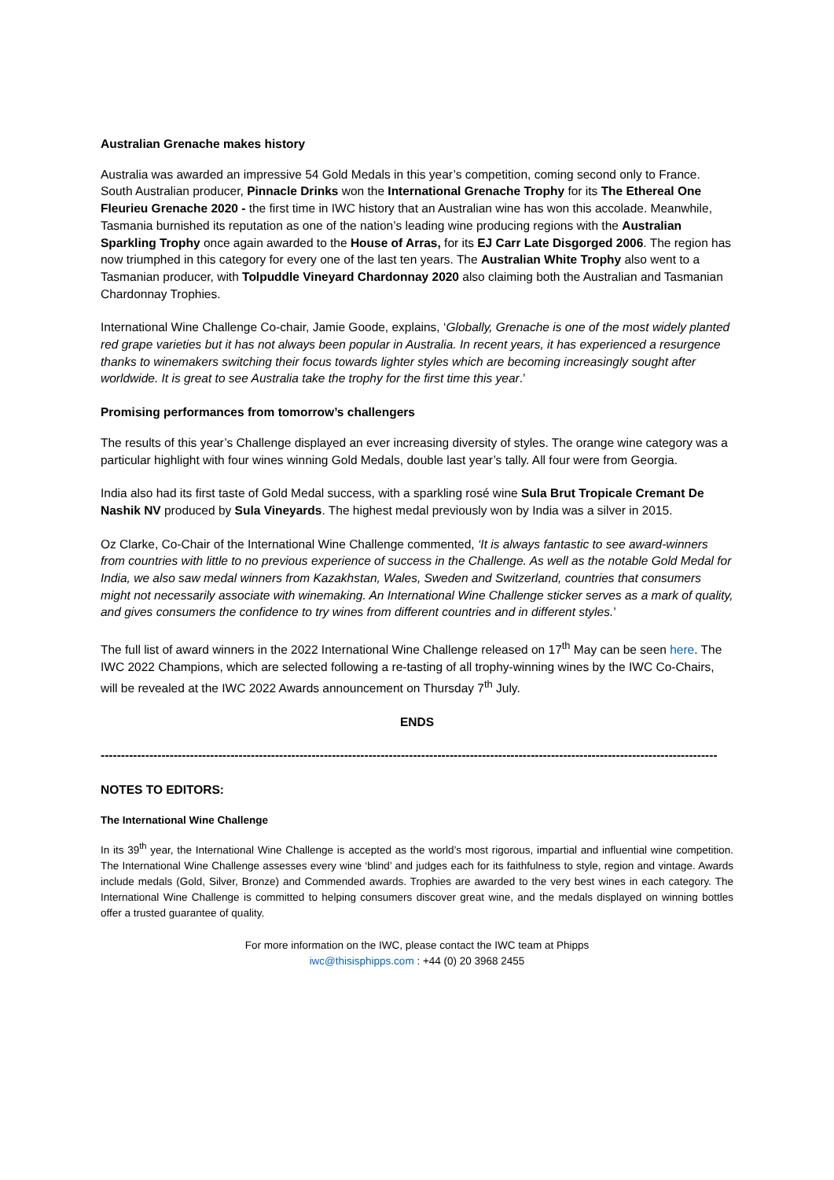Australian Grenache makes history
Australia was awarded an impressive 54 Gold Medals in this year’s competition, coming second only to France. South Australian producer, Pinnacle Drinks won the International Grenache Trophy for its The Ethereal One Fleurieu Grenache 2020 - the first time in IWC history that an Australian wine has won this accolade. Meanwhile, Tasmania burnished its reputation as one of the nation’s leading wine producing regions with the Australian Sparkling Trophy once again awarded to the House of Arras, for its EJ Carr Late Disgorged 2006. The region has now triumphed in this category for every one of the last ten years. The Australian White Trophy also went to a Tasmanian producer, with Tolpuddle Vineyard Chardonnay 2020 also claiming both the Australian and Tasmanian Chardonnay Trophies.
International Wine Challenge Co-chair, Jamie Goode, explains, ‘Globally, Grenache is one of the most widely planted red grape varieties but it has not always been popular in Australia. In recent years, it has experienced a resurgence thanks to winemakers switching their focus towards lighter styles which are becoming increasingly sought after worldwide. It is great to see Australia take the trophy for the first time this year.’
Promising performances from tomorrow’s challengers
The results of this year’s Challenge displayed an ever increasing diversity of styles. The orange wine category was a particular highlight with four wines winning Gold Medals, double last year’s tally. All four were from Georgia.
India also had its first taste of Gold Medal success, with a sparkling rosé wine Sula Brut Tropicale Cremant De Nashik NV produced by Sula Vineyards. The highest medal previously won by India was a silver in 2015.
Oz Clarke, Co-Chair of the International Wine Challenge commented, ‘It is always fantastic to see award-winners from countries with little to no previous experience of success in the Challenge. As well as the notable Gold Medal for India, we also saw medal winners from Kazakhstan, Wales, Sweden and Switzerland, countries that consumers might not necessarily associate with winemaking. An International Wine Challenge sticker serves as a mark of quality, and gives consumers the confidence to try wines from different countries and in different styles.’
The full list of award winners in the 2022 International Wine Challenge released on 17<sup>th</sup> May can be seen here. The IWC 2022 Champions, which are selected following a re-tasting of all trophy-winning wines by the IWC Co-Chairs, will be revealed at the IWC 2022 Awards announcement on Thursday 7<sup>th</sup> July.
ENDS
--------------------------------------------------------------------------------------------------------------------------------------------------------
NOTES TO EDITORS:
The International Wine Challenge
In its 39<sup>th</sup> year, the International Wine Challenge is accepted as the world’s most rigorous, impartial and influential wine competition. The International Wine Challenge assesses every wine ‘blind’ and judges each for its faithfulness to style, region and vintage. Awards include medals (Gold, Silver, Bronze) and Commended awards. Trophies are awarded to the very best wines in each category. The International Wine Challenge is committed to helping consumers discover great wine, and the medals displayed on winning bottles offer a trusted guarantee of quality.
For more information on the IWC, please contact the IWC team at Phipps
iwc@thisisphipps.com : +44 (0) 20 3968 2455